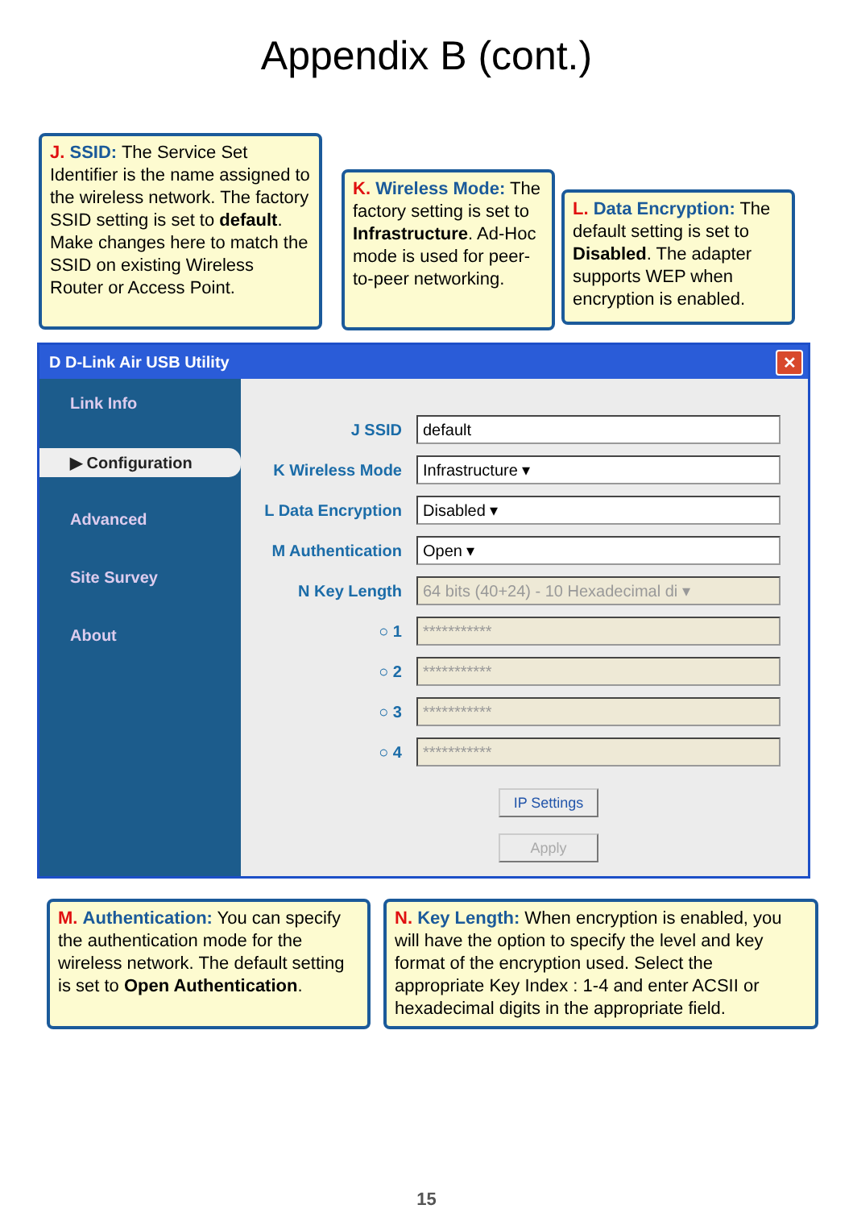Appendix B (cont.)
J. SSID: The Service Set Identifier is the name assigned to the wireless network. The factory SSID setting is set to default. Make changes here to match the SSID on existing Wireless Router or Access Point.
K. Wireless Mode: The factory setting is set to Infrastructure. Ad-Hoc mode is used for peer-to-peer networking.
L. Data Encryption: The default setting is set to Disabled. The adapter supports WEP when encryption is enabled.
D D-Link Air USB Utility ✕
Link Info
▶ Configuration
Advanced
Site Survey
About
J SSID default
K Wireless Mode Infrastructure ▾
L Data Encryption Disabled ▾
M Authentication Open ▾
N Key Length 64 bits (40+24) - 10 Hexadecimal di ▾
○ 1 ***********
○ 2 ***********
○ 3 ***********
○ 4 ***********
IP Settings
Apply
M. Authentication: You can specify the authentication mode for the wireless network. The default setting is set to Open Authentication.
N. Key Length: When encryption is enabled, you will have the option to specify the level and key format of the encryption used. Select the appropriate Key Index : 1-4 and enter ACSII or hexadecimal digits in the appropriate field.
15